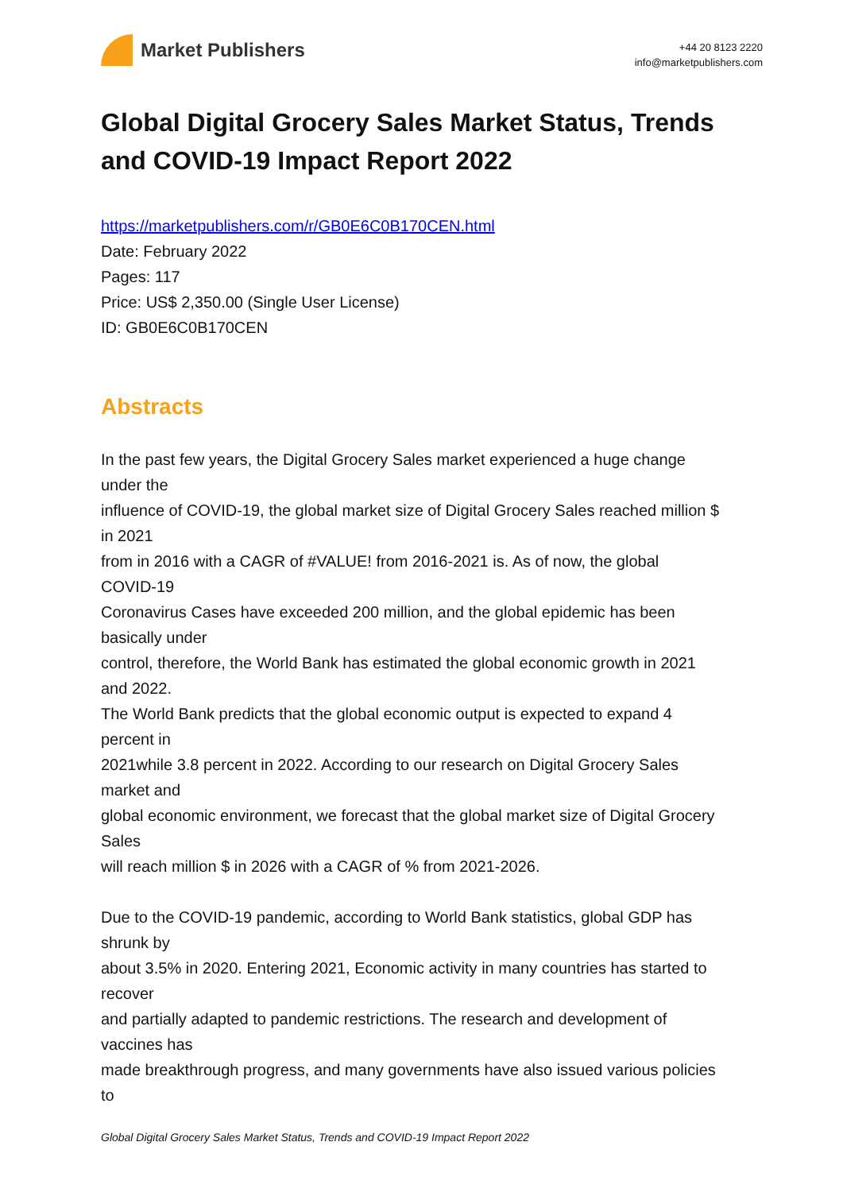Market Publishers
+44 20 8123 2220
info@marketpublishers.com
Global Digital Grocery Sales Market Status, Trends and COVID-19 Impact Report 2022
https://marketpublishers.com/r/GB0E6C0B170CEN.html
Date: February 2022
Pages: 117
Price: US$ 2,350.00 (Single User License)
ID: GB0E6C0B170CEN
Abstracts
In the past few years, the Digital Grocery Sales market experienced a huge change
under the
influence of COVID-19, the global market size of Digital Grocery Sales reached million $
in 2021
from in 2016 with a CAGR of #VALUE! from 2016-2021 is. As of now, the global
COVID-19
Coronavirus Cases have exceeded 200 million, and the global epidemic has been
basically under
control, therefore, the World Bank has estimated the global economic growth in 2021
and 2022.
The World Bank predicts that the global economic output is expected to expand 4
percent in
2021while 3.8 percent in 2022. According to our research on Digital Grocery Sales
market and
global economic environment, we forecast that the global market size of Digital Grocery
Sales
will reach million $ in 2026 with a CAGR of % from 2021-2026.
Due to the COVID-19 pandemic, according to World Bank statistics, global GDP has
shrunk by
about 3.5% in 2020. Entering 2021, Economic activity in many countries has started to
recover
and partially adapted to pandemic restrictions. The research and development of
vaccines has
made breakthrough progress, and many governments have also issued various policies
to
Global Digital Grocery Sales Market Status, Trends and COVID-19 Impact Report 2022